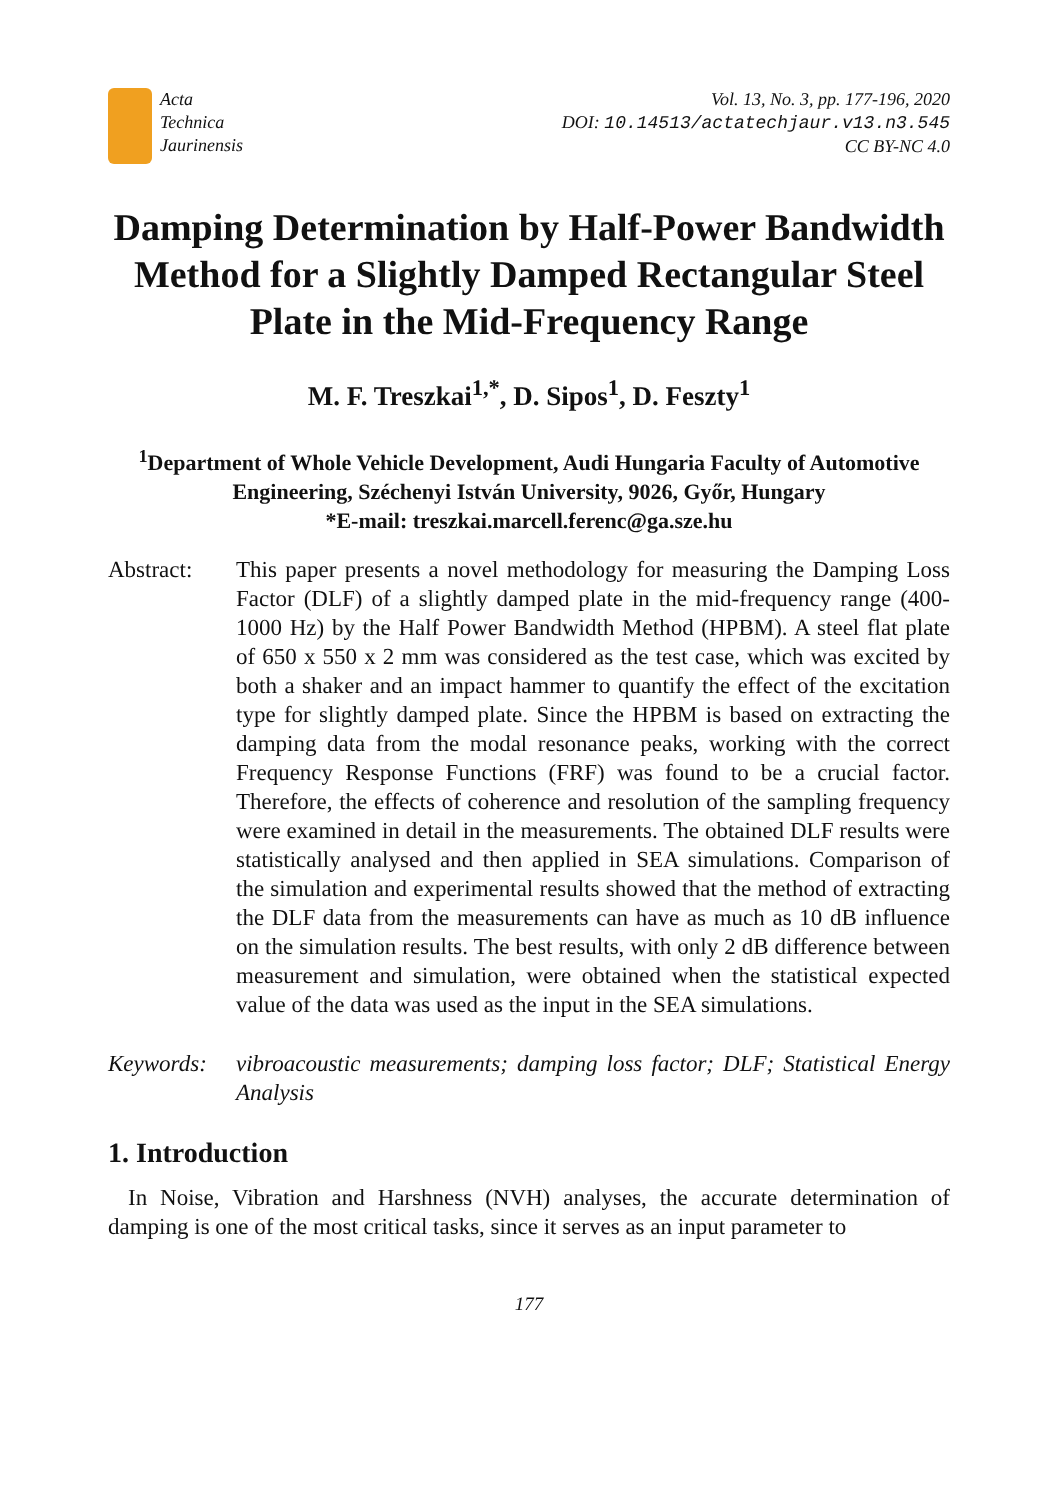Acta
Technica
Jaurinensis
Vol. 13, No. 3, pp. 177-196, 2020
DOI: 10.14513/actatechjaur.v13.n3.545
CC BY-NC 4.0
Damping Determination by Half-Power Bandwidth Method for a Slightly Damped Rectangular Steel Plate in the Mid-Frequency Range
M. F. Treszkai<sup>1,*</sup>, D. Sipos<sup>1</sup>, D. Feszty<sup>1</sup>
<sup>1</sup> Department of Whole Vehicle Development, Audi Hungaria Faculty of Automotive Engineering, Széchenyi István University, 9026, Győr, Hungary
*E-mail: treszkai.marcell.ferenc@ga.sze.hu
Abstract: This paper presents a novel methodology for measuring the Damping Loss Factor (DLF) of a slightly damped plate in the mid-frequency range (400-1000 Hz) by the Half Power Bandwidth Method (HPBM). A steel flat plate of 650 x 550 x 2 mm was considered as the test case, which was excited by both a shaker and an impact hammer to quantify the effect of the excitation type for slightly damped plate. Since the HPBM is based on extracting the damping data from the modal resonance peaks, working with the correct Frequency Response Functions (FRF) was found to be a crucial factor. Therefore, the effects of coherence and resolution of the sampling frequency were examined in detail in the measurements. The obtained DLF results were statistically analysed and then applied in SEA simulations. Comparison of the simulation and experimental results showed that the method of extracting the DLF data from the measurements can have as much as 10 dB influence on the simulation results. The best results, with only 2 dB difference between measurement and simulation, were obtained when the statistical expected value of the data was used as the input in the SEA simulations.
Keywords: vibroacoustic measurements; damping loss factor; DLF; Statistical Energy Analysis
1. Introduction
In Noise, Vibration and Harshness (NVH) analyses, the accurate determination of damping is one of the most critical tasks, since it serves as an input parameter to
177